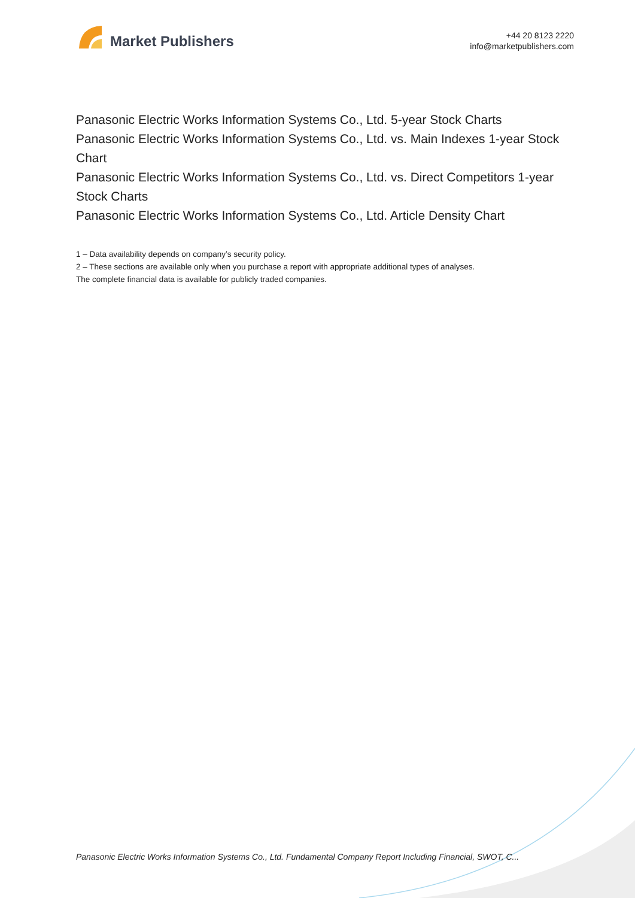Market Publishers
+44 20 8123 2220
info@marketpublishers.com
Panasonic Electric Works Information Systems Co., Ltd. 5-year Stock Charts
Panasonic Electric Works Information Systems Co., Ltd. vs. Main Indexes 1-year Stock Chart
Panasonic Electric Works Information Systems Co., Ltd. vs. Direct Competitors 1-year Stock Charts
Panasonic Electric Works Information Systems Co., Ltd. Article Density Chart
1 – Data availability depends on company’s security policy.
2 – These sections are available only when you purchase a report with appropriate additional types of analyses.
The complete financial data is available for publicly traded companies.
Panasonic Electric Works Information Systems Co., Ltd. Fundamental Company Report Including Financial, SWOT, C...